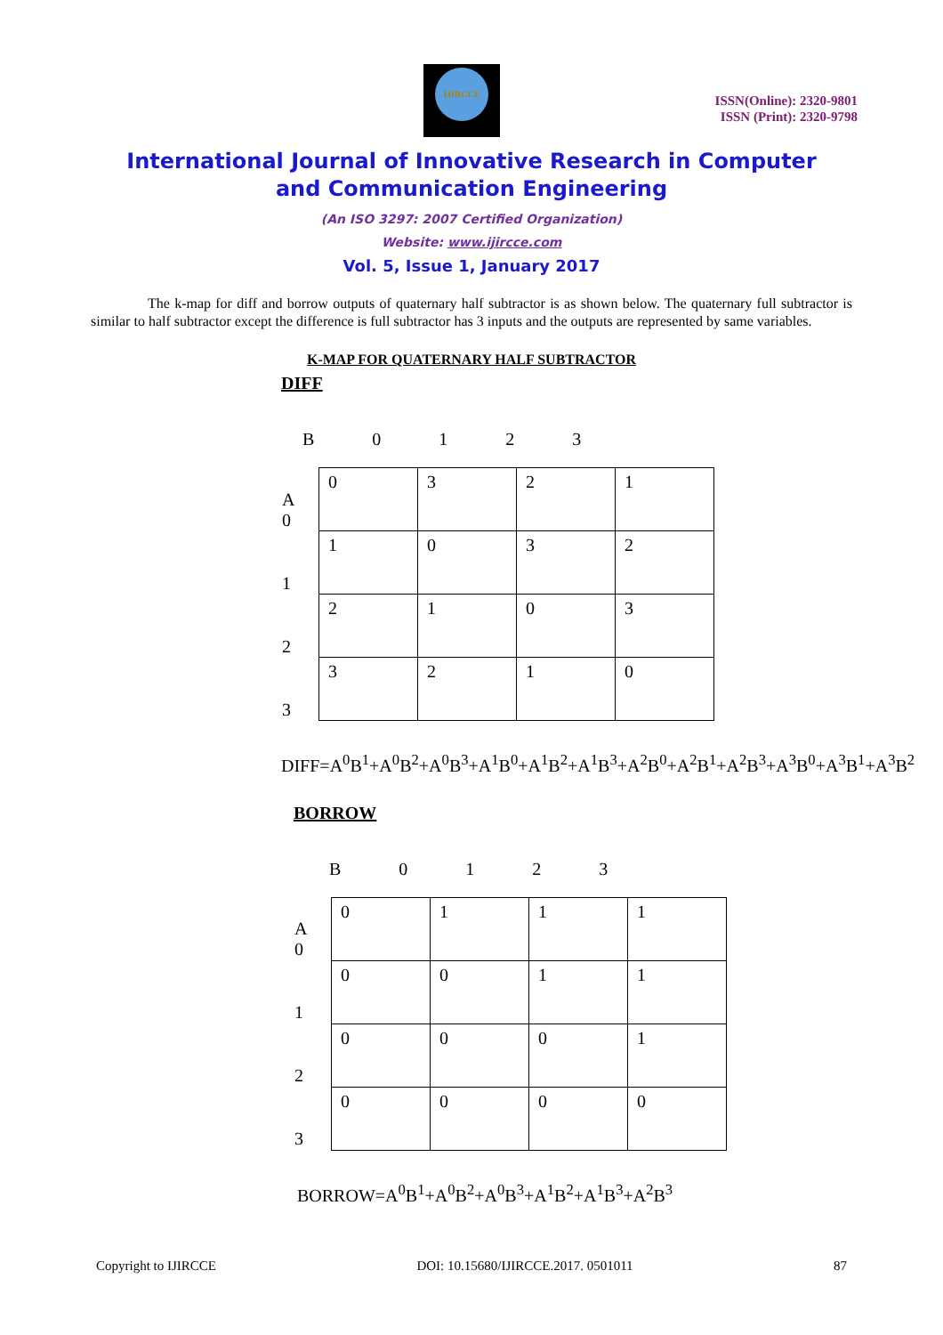IJIRCCE
ISSN(Online): 2320-9801
ISSN (Print): 2320-9798
International Journal of Innovative Research in Computer
and Communication Engineering
(An ISO 3297: 2007 Certified Organization)
Website: www.ijircce.com
Vol. 5, Issue 1, January 2017
The k-map for diff and borrow outputs of quaternary half subtractor is as shown below. The quaternary full subtractor is similar to half subtractor except the difference is full subtractor has 3 inputs and the outputs are represented by same variables.
K-MAP FOR QUATERNARY HALF SUBTRACTOR
DIFF
B 0 1 2 3
| A 0 | 0 | 3 | 2 | 1 |
| 1 | 1 | 0 | 3 | 2 |
| 2 | 2 | 1 | 0 | 3 |
| 3 | 3 | 2 | 1 | 0 |
DIFF=A<sup>0</sup>B<sup>1</sup>+A<sup>0</sup>B<sup>2</sup>+A<sup>0</sup>B<sup>3</sup>+A<sup>1</sup>B<sup>0</sup>+A<sup>1</sup>B<sup>2</sup>+A<sup>1</sup>B<sup>3</sup>+A<sup>2</sup>B<sup>0</sup>+A<sup>2</sup>B<sup>1</sup>+A<sup>2</sup>B<sup>3</sup>+A<sup>3</sup>B<sup>0</sup>+A<sup>3</sup>B<sup>1</sup>+A<sup>3</sup>B<sup>2</sup>
BORROW
B 0 1 2 3
| A 0 | 0 | 1 | 1 | 1 |
| 1 | 0 | 0 | 1 | 1 |
| 2 | 0 | 0 | 0 | 1 |
| 3 | 0 | 0 | 0 | 0 |
BORROW=A<sup>0</sup>B<sup>1</sup>+A<sup>0</sup>B<sup>2</sup>+A<sup>0</sup>B<sup>3</sup>+A<sup>1</sup>B<sup>2</sup>+A<sup>1</sup>B<sup>3</sup>+A<sup>2</sup>B<sup>3</sup>
Copyright to IJIRCCE DOI: 10.15680/IJIRCCE.2017. 0501011 87